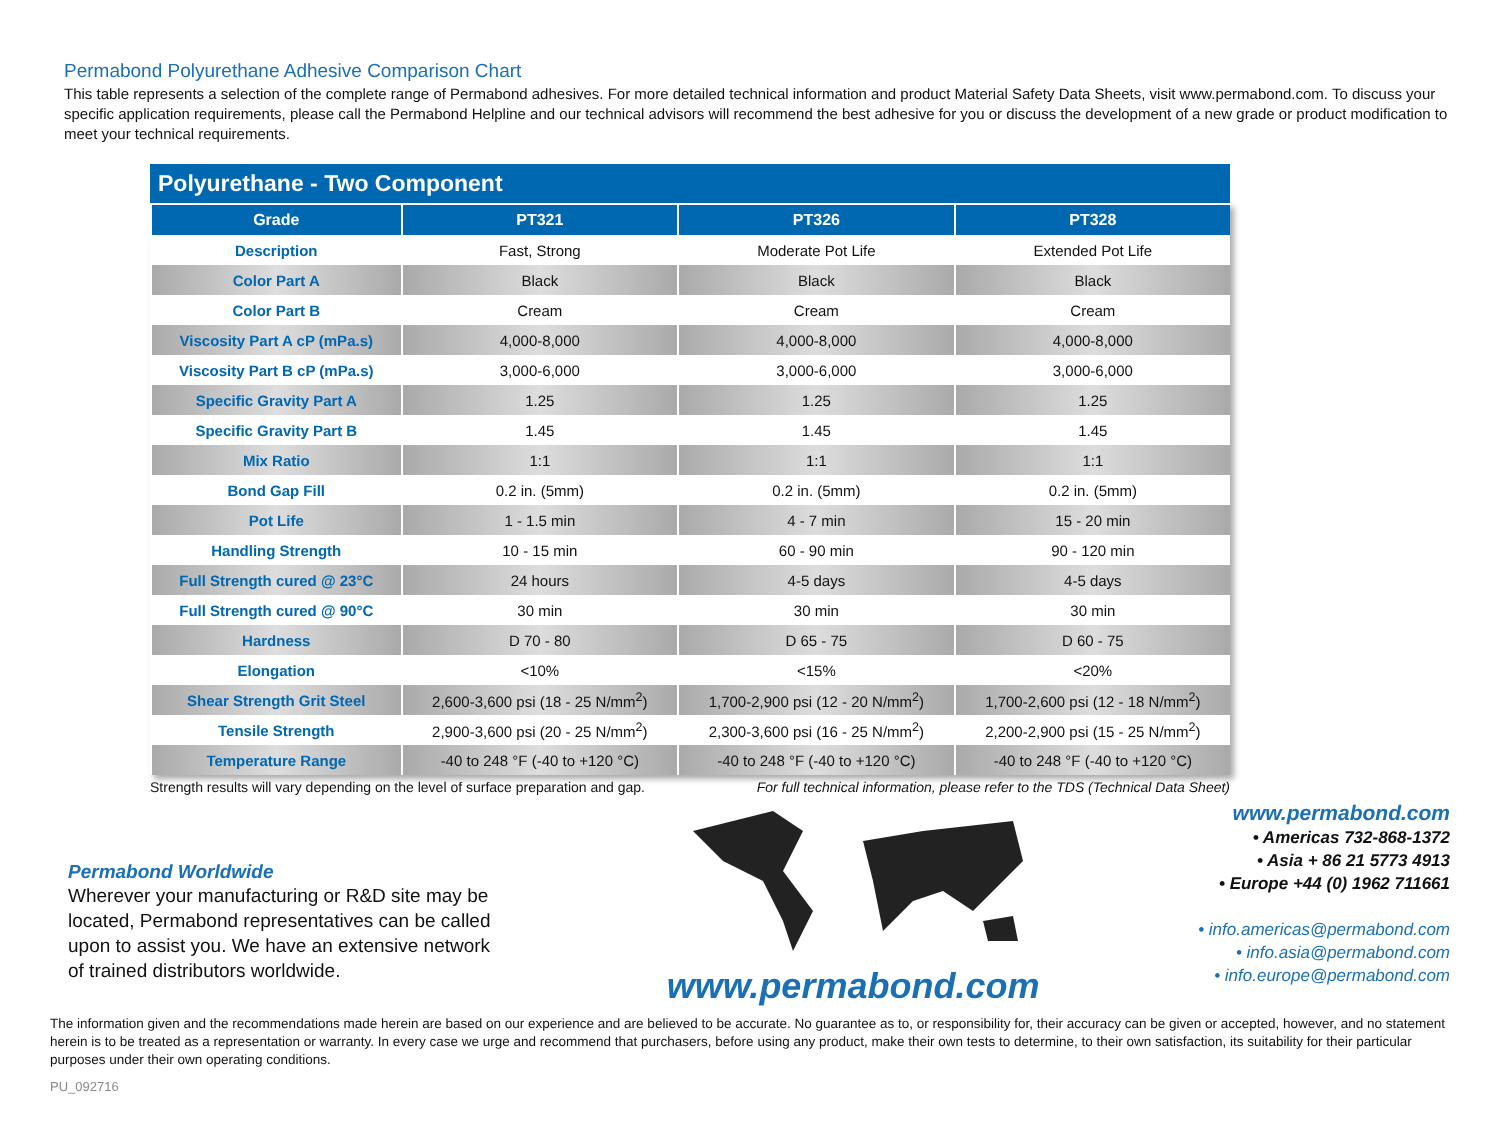Permabond Polyurethane Adhesive Comparison Chart
This table represents a selection of the complete range of Permabond adhesives. For more detailed technical information and product Material Safety Data Sheets, visit www.permabond.com. To discuss your specific application requirements, please call the Permabond Helpline and our technical advisors will recommend the best adhesive for you or discuss the development of a new grade or product modification to meet your technical requirements.
Polyurethane - Two Component
| Grade | PT321 | PT326 | PT328 |
| --- | --- | --- | --- |
| Description | Fast, Strong | Moderate Pot Life | Extended Pot Life |
| Color Part A | Black | Black | Black |
| Color Part B | Cream | Cream | Cream |
| Viscosity Part A cP (mPa.s) | 4,000-8,000 | 4,000-8,000 | 4,000-8,000 |
| Viscosity Part B cP (mPa.s) | 3,000-6,000 | 3,000-6,000 | 3,000-6,000 |
| Specific Gravity Part A | 1.25 | 1.25 | 1.25 |
| Specific Gravity Part B | 1.45 | 1.45 | 1.45 |
| Mix Ratio | 1:1 | 1:1 | 1:1 |
| Bond Gap Fill | 0.2 in. (5mm) | 0.2 in. (5mm) | 0.2 in. (5mm) |
| Pot Life | 1 - 1.5 min | 4 - 7 min | 15 - 20 min |
| Handling Strength | 10 - 15 min | 60 - 90 min | 90 - 120 min |
| Full Strength cured @ 23°C | 24 hours | 4-5 days | 4-5 days |
| Full Strength cured @ 90°C | 30 min | 30 min | 30 min |
| Hardness | D 70 - 80 | D 65 - 75 | D 60 - 75 |
| Elongation | <10% | <15% | <20% |
| Shear Strength Grit Steel | 2,600-3,600 psi (18 - 25 N/mm<sup>2</sup>) | 1,700-2,900 psi (12 - 20 N/mm<sup>2</sup>) | 1,700-2,600 psi (12 - 18 N/mm<sup>2</sup>) |
| Tensile Strength | 2,900-3,600 psi (20 - 25 N/mm<sup>2</sup>) | 2,300-3,600 psi (16 - 25 N/mm<sup>2</sup>) | 2,200-2,900 psi (15 - 25 N/mm<sup>2</sup>) |
| Temperature Range | -40 to 248 °F (-40 to +120 °C) | -40 to 248 °F (-40 to +120 °C) | -40 to 248 °F (-40 to +120 °C) |
Strength results will vary depending on the level of surface preparation and gap. For full technical information, please refer to the TDS (Technical Data Sheet)
Permabond Worldwide
Wherever your manufacturing or R&D site may be located, Permabond representatives can be called upon to assist you. We have an extensive network of trained distributors worldwide.
www.permabond.com
www.permabond.com
• Americas 732-868-1372
• Asia + 86 21 5773 4913
• Europe +44 (0) 1962 711661
• info.americas@permabond.com
• info.asia@permabond.com
• info.europe@permabond.com
The information given and the recommendations made herein are based on our experience and are believed to be accurate. No guarantee as to, or responsibility for, their accuracy can be given or accepted, however, and no statement herein is to be treated as a representation or warranty. In every case we urge and recommend that purchasers, before using any product, make their own tests to determine, to their own satisfaction, its suitability for their particular purposes under their own operating conditions.
PU_092716